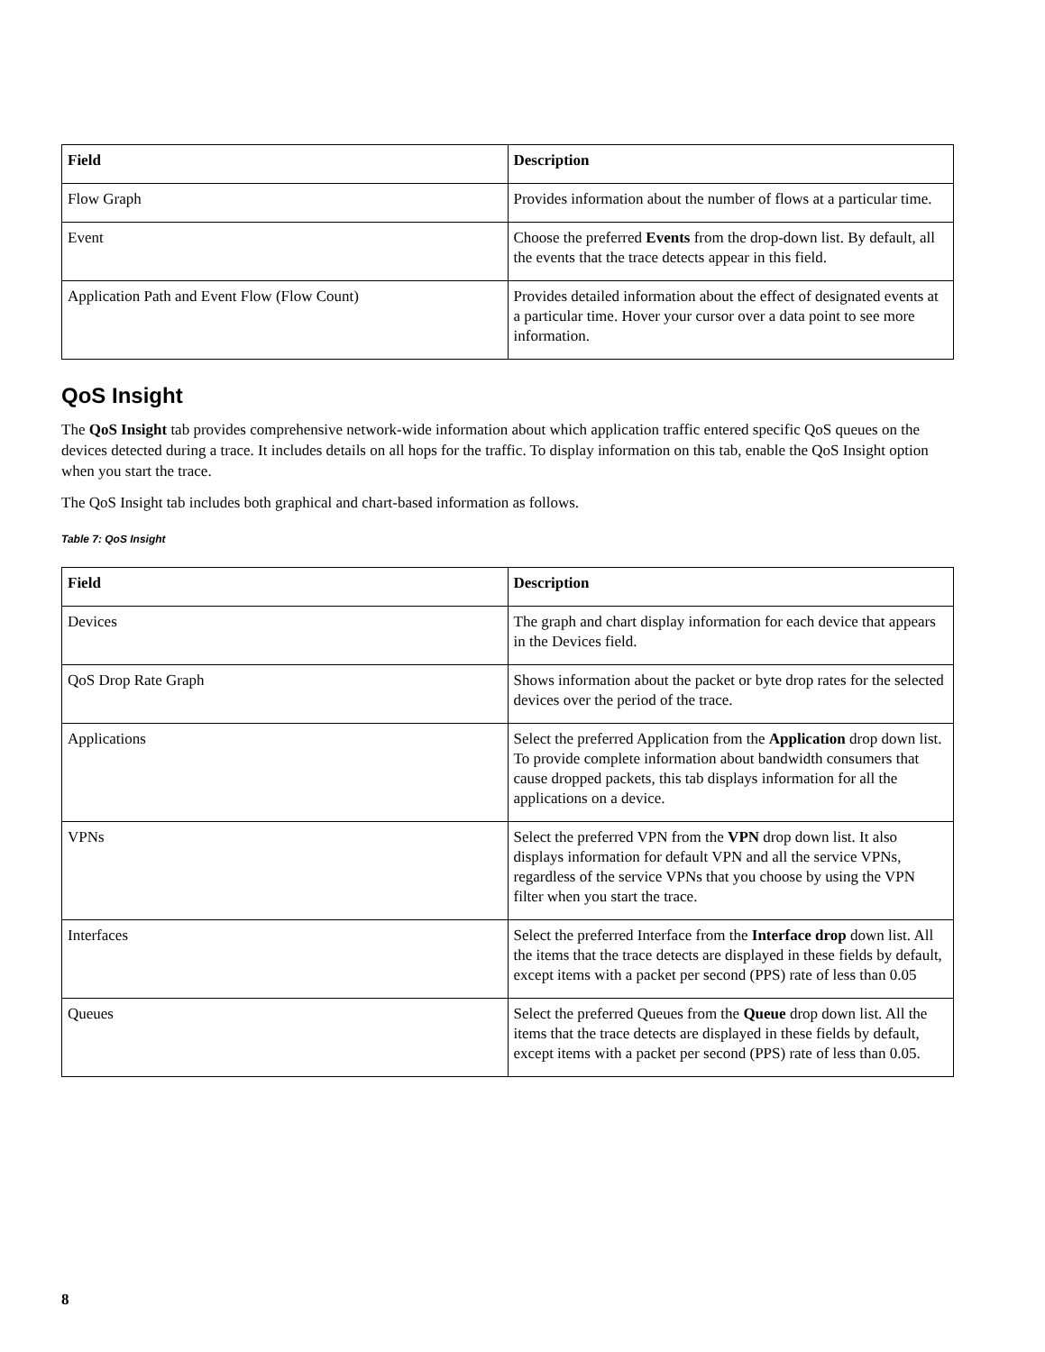| Field | Description |
| --- | --- |
| Flow Graph | Provides information about the number of flows at a particular time. |
| Event | Choose the preferred Events from the drop-down list. By default, all the events that the trace detects appear in this field. |
| Application Path and Event Flow (Flow Count) | Provides detailed information about the effect of designated events at a particular time. Hover your cursor over a data point to see more information. |
QoS Insight
The QoS Insight tab provides comprehensive network-wide information about which application traffic entered specific QoS queues on the devices detected during a trace. It includes details on all hops for the traffic. To display information on this tab, enable the QoS Insight option when you start the trace.
The QoS Insight tab includes both graphical and chart-based information as follows.
Table 7: QoS Insight
| Field | Description |
| --- | --- |
| Devices | The graph and chart display information for each device that appears in the Devices field. |
| QoS Drop Rate Graph | Shows information about the packet or byte drop rates for the selected devices over the period of the trace. |
| Applications | Select the preferred Application from the Application drop down list. To provide complete information about bandwidth consumers that cause dropped packets, this tab displays information for all the applications on a device. |
| VPNs | Select the preferred VPN from the VPN drop down list. It also displays information for default VPN and all the service VPNs, regardless of the service VPNs that you choose by using the VPN filter when you start the trace. |
| Interfaces | Select the preferred Interface from the Interface drop down list. All the items that the trace detects are displayed in these fields by default, except items with a packet per second (PPS) rate of less than 0.05 |
| Queues | Select the preferred Queues from the Queue drop down list. All the items that the trace detects are displayed in these fields by default, except items with a packet per second (PPS) rate of less than 0.05. |
8